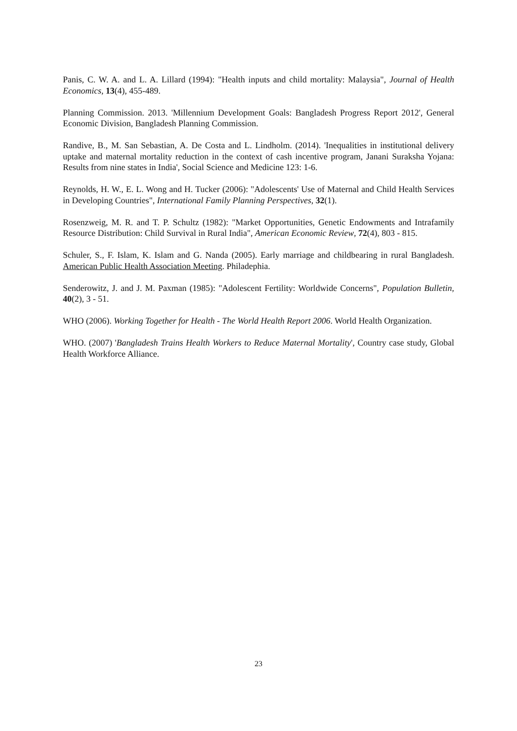Panis, C. W. A. and L. A. Lillard (1994): "Health inputs and child mortality: Malaysia", Journal of Health Economics, 13(4), 455-489.
Planning Commission. 2013. 'Millennium Development Goals: Bangladesh Progress Report 2012', General Economic Division, Bangladesh Planning Commission.
Randive, B., M. San Sebastian, A. De Costa and L. Lindholm. (2014). 'Inequalities in institutional delivery uptake and maternal mortality reduction in the context of cash incentive program, Janani Suraksha Yojana: Results from nine states in India', Social Science and Medicine 123: 1-6.
Reynolds, H. W., E. L. Wong and H. Tucker (2006): "Adolescents' Use of Maternal and Child Health Services in Developing Countries", International Family Planning Perspectives, 32(1).
Rosenzweig, M. R. and T. P. Schultz (1982): "Market Opportunities, Genetic Endowments and Intrafamily Resource Distribution: Child Survival in Rural India", American Economic Review, 72(4), 803 - 815.
Schuler, S., F. Islam, K. Islam and G. Nanda (2005). Early marriage and childbearing in rural Bangladesh. American Public Health Association Meeting. Philadephia.
Senderowitz, J. and J. M. Paxman (1985): "Adolescent Fertility: Worldwide Concerns", Population Bulletin, 40(2), 3 - 51.
WHO (2006). Working Together for Health - The World Health Report 2006. World Health Organization.
WHO. (2007) 'Bangladesh Trains Health Workers to Reduce Maternal Mortality', Country case study, Global Health Workforce Alliance.
23